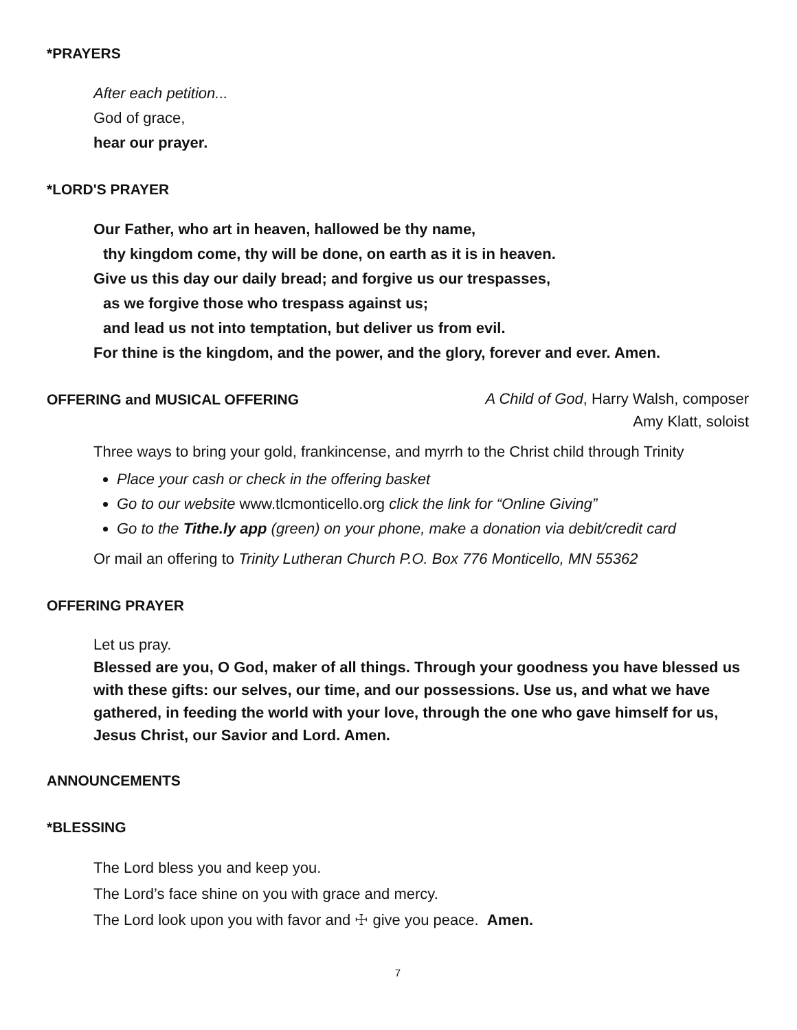*PRAYERS
After each petition...
God of grace,
hear our prayer.
*LORD'S PRAYER
Our Father, who art in heaven, hallowed be thy name,
thy kingdom come, thy will be done, on earth as it is in heaven.
Give us this day our daily bread; and forgive us our trespasses,
as we forgive those who trespass against us;
and lead us not into temptation, but deliver us from evil.
For thine is the kingdom, and the power, and the glory, forever and ever. Amen.
OFFERING and MUSICAL OFFERING
A Child of God, Harry Walsh, composer
Amy Klatt, soloist
Three ways to bring your gold, frankincense, and myrrh to the Christ child through Trinity
Place your cash or check in the offering basket
Go to our website www.tlcmonticello.org click the link for “Online Giving”
Go to the Tithe.ly app (green) on your phone, make a donation via debit/credit card
Or mail an offering to Trinity Lutheran Church P.O. Box 776 Monticello, MN 55362
OFFERING PRAYER
Let us pray.
Blessed are you, O God, maker of all things. Through your goodness you have blessed us with these gifts: our selves, our time, and our possessions. Use us, and what we have gathered, in feeding the world with your love, through the one who gave himself for us, Jesus Christ, our Savior and Lord. Amen.
ANNOUNCEMENTS
*BLESSING
The Lord bless you and keep you.
The Lord’s face shine on you with grace and mercy.
The Lord look upon you with favor and ☩ give you peace. Amen.
7